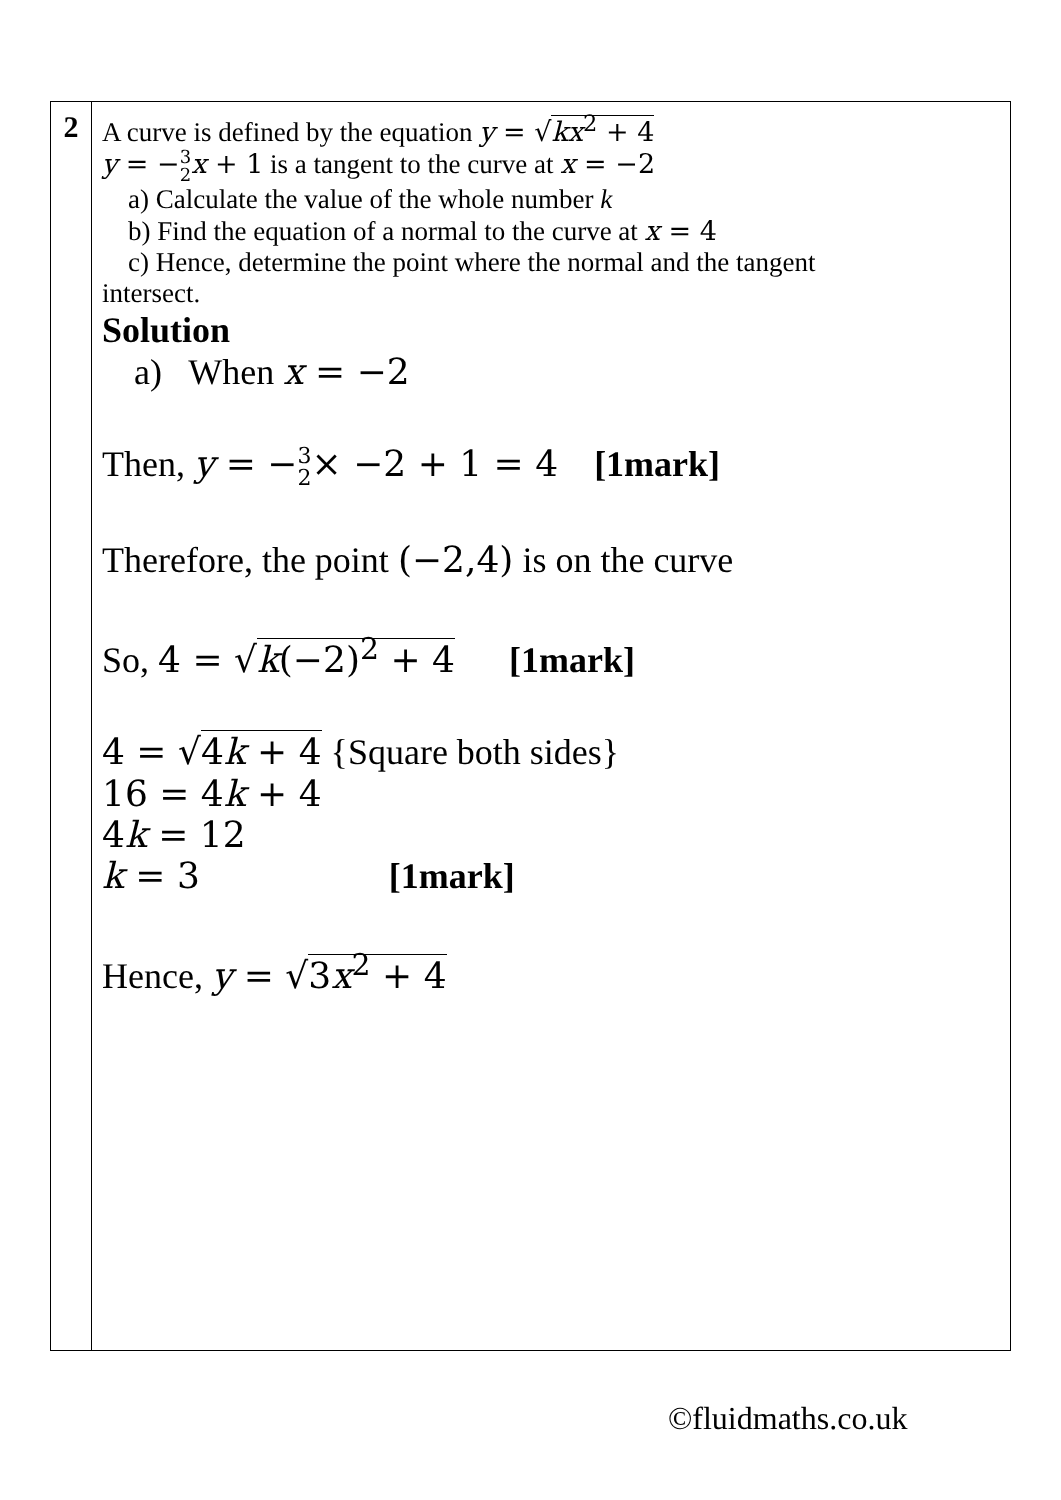| 2 | A curve is defined by the equation y = √ kx<sup>2</sup> + 4 y = − 3 2 x + 1 is a tangent to the curve at x = −2 a) Calculate the value of the whole number k b) Find the equation of a normal to the curve at x = 4 c) Hence, determine the point where the normal and the tangent intersect. Solution a) When x = −2 Then, y = − 3 2 × −2 + 1 = 4 [1mark] Therefore, the point (−2,4) is on the curve So, 4 = √ k (−2)<sup>2</sup> + 4 [1mark] 4 = √ 4 k + 4 {Square both sides} 16 = 4 k + 4 4 k = 12 k = 3 [1mark] Hence, y = √ 3 x<sup>2</sup> + 4 |
©fluidmaths.co.uk